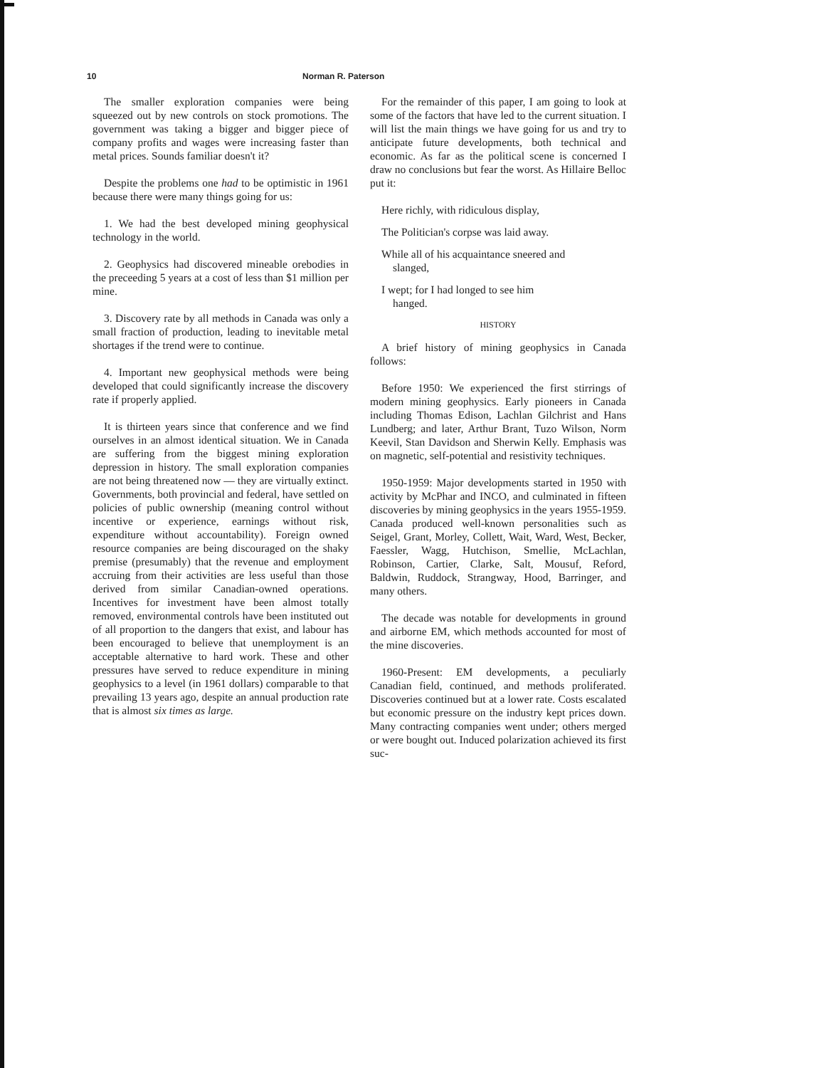10 Norman R. Paterson
The smaller exploration companies were being squeezed out by new controls on stock promotions. The government was taking a bigger and bigger piece of company profits and wages were increasing faster than metal prices. Sounds familiar doesn't it?
Despite the problems one had to be optimistic in 1961 because there were many things going for us:
1. We had the best developed mining geophysical technology in the world.
2. Geophysics had discovered mineable orebodies in the preceeding 5 years at a cost of less than $1 million per mine.
3. Discovery rate by all methods in Canada was only a small fraction of production, leading to inevitable metal shortages if the trend were to continue.
4. Important new geophysical methods were being developed that could significantly increase the discovery rate if properly applied.
It is thirteen years since that conference and we find ourselves in an almost identical situation. We in Canada are suffering from the biggest mining exploration depression in history. The small exploration companies are not being threatened now — they are virtually extinct. Governments, both provincial and federal, have settled on policies of public ownership (meaning control without incentive or experience, earnings without risk, expenditure without accountability). Foreign owned resource companies are being discouraged on the shaky premise (presumably) that the revenue and employment accruing from their activities are less useful than those derived from similar Canadian-owned operations. Incentives for investment have been almost totally removed, environmental controls have been instituted out of all proportion to the dangers that exist, and labour has been encouraged to believe that unemployment is an acceptable alternative to hard work. These and other pressures have served to reduce expenditure in mining geophysics to a level (in 1961 dollars) comparable to that prevailing 13 years ago, despite an annual production rate that is almost six times as large.
For the remainder of this paper, I am going to look at some of the factors that have led to the current situation. I will list the main things we have going for us and try to anticipate future developments, both technical and economic. As far as the political scene is concerned I draw no conclusions but fear the worst. As Hillaire Belloc put it:
Here richly, with ridiculous display,
The Politician's corpse was laid away.
While all of his acquaintance sneered and
slanged,
I wept; for I had longed to see him
hanged.
HISTORY
A brief history of mining geophysics in Canada follows:
Before 1950: We experienced the first stirrings of modern mining geophysics. Early pioneers in Canada including Thomas Edison, Lachlan Gilchrist and Hans Lundberg; and later, Arthur Brant, Tuzo Wilson, Norm Keevil, Stan Davidson and Sherwin Kelly. Emphasis was on magnetic, self-potential and resistivity techniques.
1950-1959: Major developments started in 1950 with activity by McPhar and INCO, and culminated in fifteen discoveries by mining geophysics in the years 1955-1959. Canada produced well-known personalities such as Seigel, Grant, Morley, Collett, Wait, Ward, West, Becker, Faessler, Wagg, Hutchison, Smellie, McLachlan, Robinson, Cartier, Clarke, Salt, Mousuf, Reford, Baldwin, Ruddock, Strangway, Hood, Barringer, and many others.
The decade was notable for developments in ground and airborne EM, which methods accounted for most of the mine discoveries.
1960-Present: EM developments, a peculiarly Canadian field, continued, and methods proliferated. Discoveries continued but at a lower rate. Costs escalated but economic pressure on the industry kept prices down. Many contracting companies went under; others merged or were bought out. Induced polarization achieved its first suc-